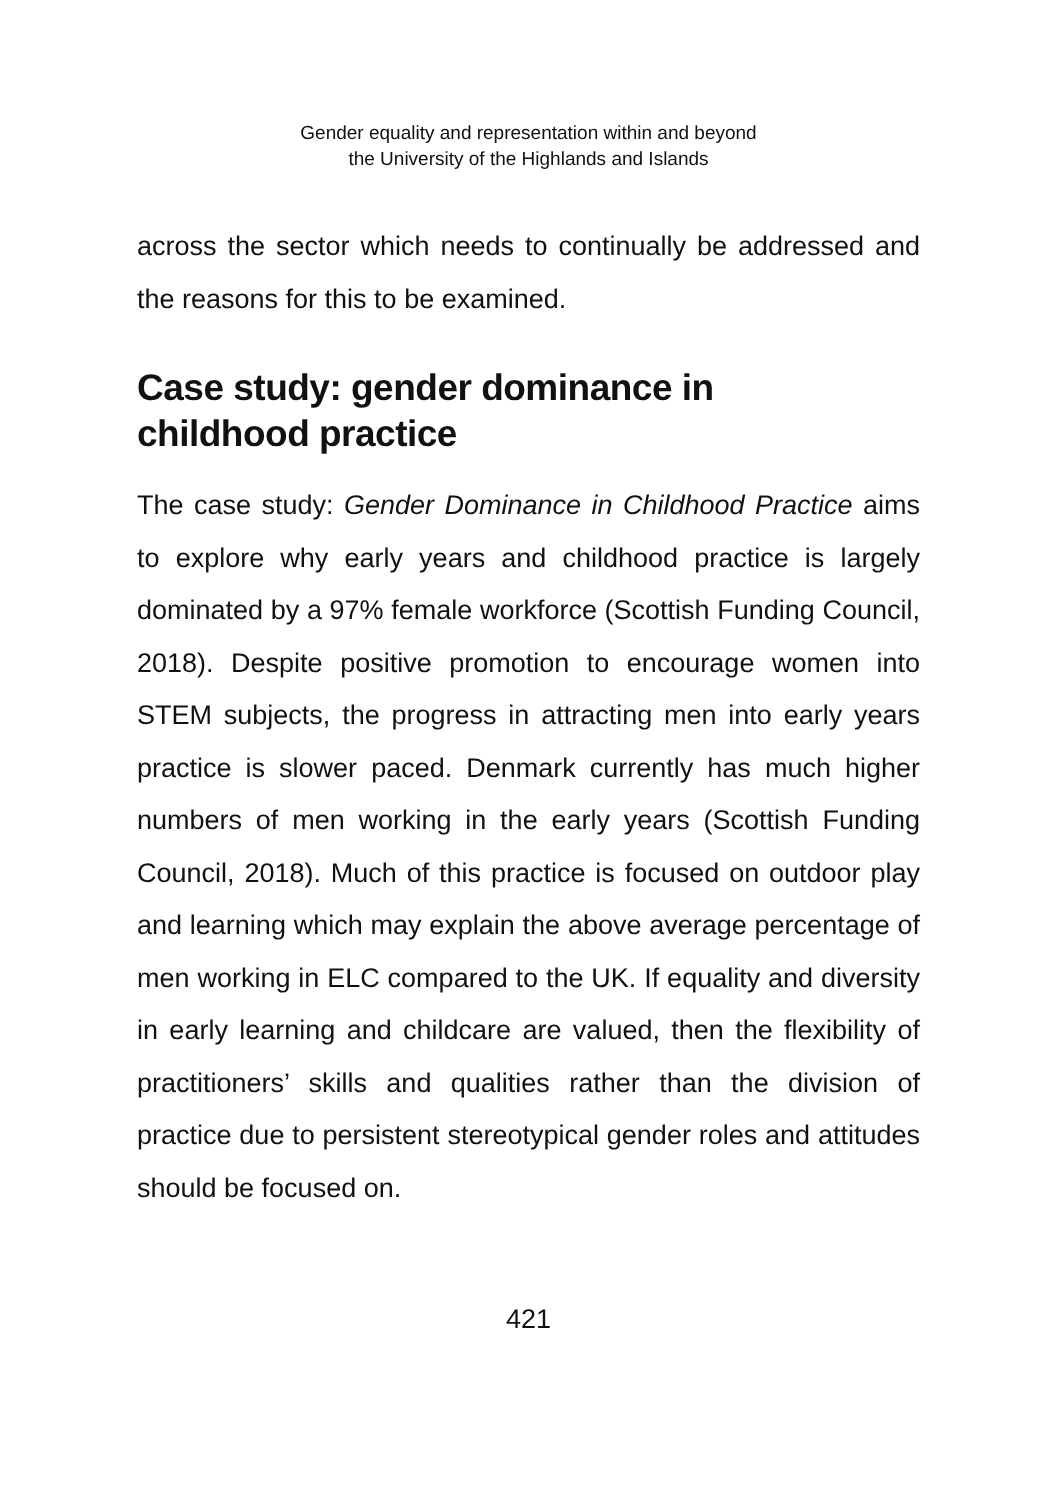Gender equality and representation within and beyond
the University of the Highlands and Islands
across the sector which needs to continually be addressed and the reasons for this to be examined.
Case study: gender dominance in
childhood practice
The case study: Gender Dominance in Childhood Practice aims to explore why early years and childhood practice is largely dominated by a 97% female workforce (Scottish Funding Council, 2018). Despite positive promotion to encourage women into STEM subjects, the progress in attracting men into early years practice is slower paced. Denmark currently has much higher numbers of men working in the early years (Scottish Funding Council, 2018). Much of this practice is focused on outdoor play and learning which may explain the above average percentage of men working in ELC compared to the UK. If equality and diversity in early learning and childcare are valued, then the flexibility of practitioners’ skills and qualities rather than the division of practice due to persistent stereotypical gender roles and attitudes should be focused on.
421